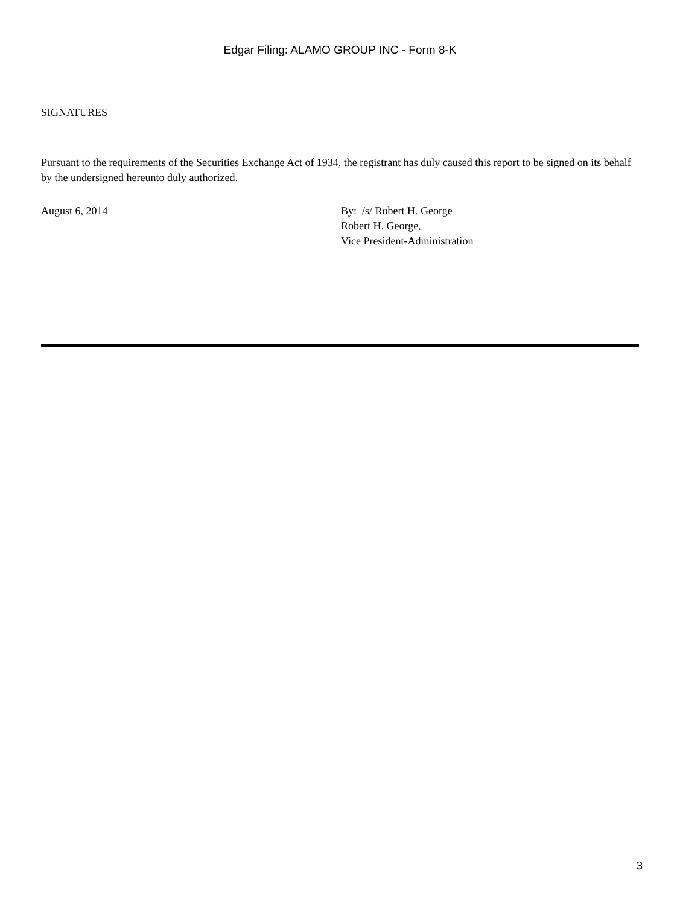Edgar Filing: ALAMO GROUP INC - Form 8-K
SIGNATURES
Pursuant to the requirements of the Securities Exchange Act of 1934, the registrant has duly caused this report to be signed on its behalf by the undersigned hereunto duly authorized.
August 6, 2014 By: /s/ Robert H. George
Robert H. George,
Vice President-Administration
3